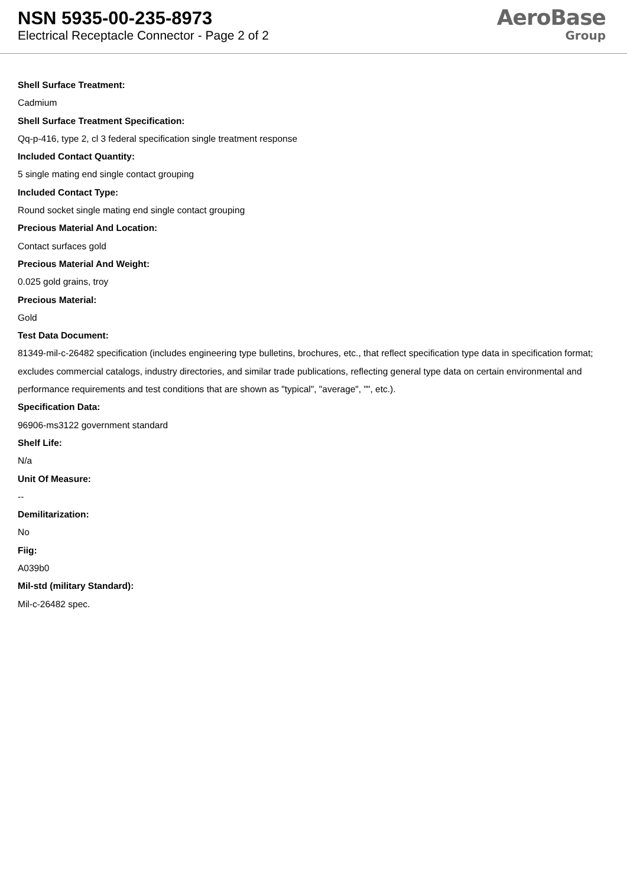NSN 5935-00-235-8973
Electrical Receptacle Connector - Page 2 of 2
AeroBase
Group
Shell Surface Treatment:
Cadmium
Shell Surface Treatment Specification:
Qq-p-416, type 2, cl 3 federal specification single treatment response
Included Contact Quantity:
5 single mating end single contact grouping
Included Contact Type:
Round socket single mating end single contact grouping
Precious Material And Location:
Contact surfaces gold
Precious Material And Weight:
0.025 gold grains, troy
Precious Material:
Gold
Test Data Document:
81349-mil-c-26482 specification (includes engineering type bulletins, brochures, etc., that reflect specification type data in specification format; excludes commercial catalogs, industry directories, and similar trade publications, reflecting general type data on certain environmental and performance requirements and test conditions that are shown as "typical", "average", "", etc.).
Specification Data:
96906-ms3122 government standard
Shelf Life:
N/a
Unit Of Measure:
--
Demilitarization:
No
Fiig:
A039b0
Mil-std (military Standard):
Mil-c-26482 spec.